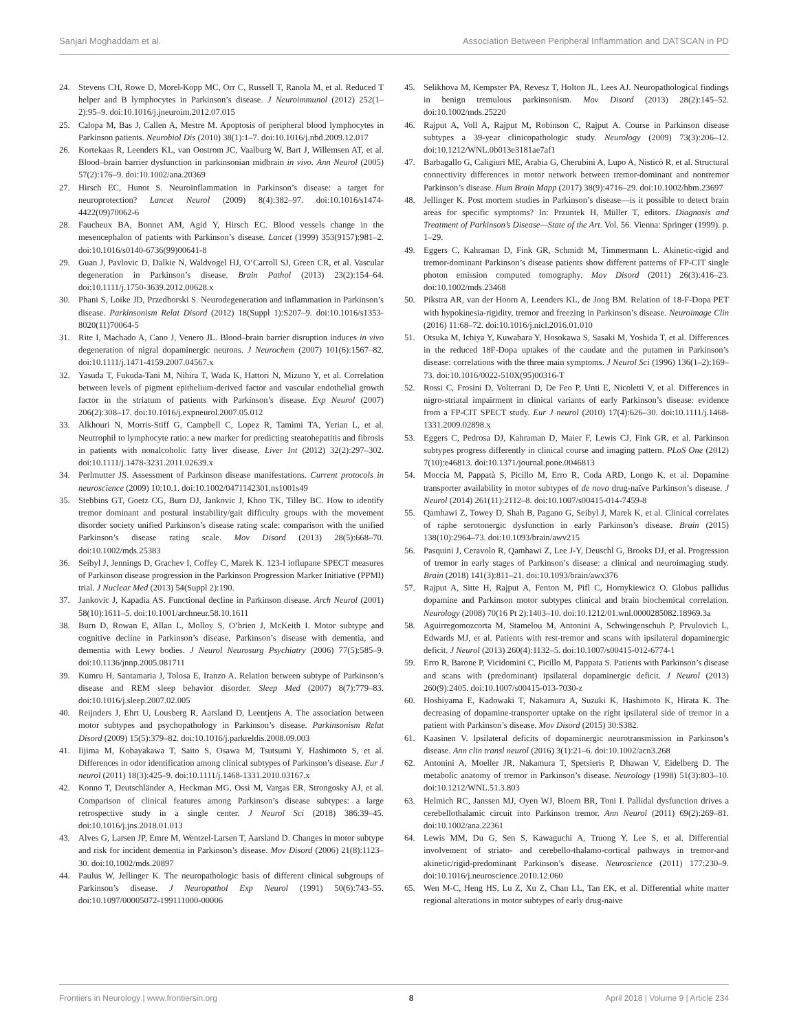Sanjari Moghaddam et al. Association Between Peripheral Inflammation and DATSCAN in PD
24. Stevens CH, Rowe D, Morel-Kopp MC, Orr C, Russell T, Ranola M, et al. Reduced T helper and B lymphocytes in Parkinson’s disease. J Neuroimmunol (2012) 252(1–2):95–9. doi:10.1016/j.jneuroim.2012.07.015
25. Calopa M, Bas J, Callen A, Mestre M. Apoptosis of peripheral blood lymphocytes in Parkinson patients. Neurobiol Dis (2010) 38(1):1–7. doi:10.1016/j.nbd.2009.12.017
26. Kortekaas R, Leenders KL, van Oostrom JC, Vaalburg W, Bart J, Willemsen AT, et al. Blood–brain barrier dysfunction in parkinsonian midbrain in vivo. Ann Neurol (2005) 57(2):176–9. doi:10.1002/ana.20369
27. Hirsch EC, Hunot S. Neuroinflammation in Parkinson’s disease: a target for neuroprotection? Lancet Neurol (2009) 8(4):382–97. doi:10.1016/s1474-4422(09)70062-6
28. Faucheux BA, Bonnet AM, Agid Y, Hirsch EC. Blood vessels change in the mesencephalon of patients with Parkinson’s disease. Lancet (1999) 353(9157):981–2. doi:10.1016/s0140-6736(99)00641-8
29. Guan J, Pavlovic D, Dalkie N, Waldvogel HJ, O’Carroll SJ, Green CR, et al. Vascular degeneration in Parkinson’s disease. Brain Pathol (2013) 23(2):154–64. doi:10.1111/j.1750-3639.2012.00628.x
30. Phani S, Loike JD, Przedborski S. Neurodegeneration and inflammation in Parkinson’s disease. Parkinsonism Relat Disord (2012) 18(Suppl 1):S207–9. doi:10.1016/s1353-8020(11)70064-5
31. Rite I, Machado A, Cano J, Venero JL. Blood–brain barrier disruption induces in vivo degeneration of nigral dopaminergic neurons. J Neurochem (2007) 101(6):1567–82. doi:10.1111/j.1471-4159.2007.04567.x
32. Yasuda T, Fukuda-Tani M, Nihira T, Wada K, Hattori N, Mizuno Y, et al. Correlation between levels of pigment epithelium-derived factor and vascular endothelial growth factor in the striatum of patients with Parkinson’s disease. Exp Neurol (2007) 206(2):308–17. doi:10.1016/j.expneurol.2007.05.012
33. Alkhouri N, Morris-Stiff G, Campbell C, Lopez R, Tamimi TA, Yerian L, et al. Neutrophil to lymphocyte ratio: a new marker for predicting steatohepatitis and fibrosis in patients with nonalcoholic fatty liver disease. Liver Int (2012) 32(2):297–302. doi:10.1111/j.1478-3231.2011.02639.x
34. Perlmutter JS. Assessment of Parkinson disease manifestations. Current protocols in neuroscience (2009) 10:10.1. doi:10.1002/0471142301.ns1001s49
35. Stebbins GT, Goetz CG, Burn DJ, Jankovic J, Khoo TK, Tilley BC. How to identify tremor dominant and postural instability/gait difficulty groups with the movement disorder society unified Parkinson’s disease rating scale: comparison with the unified Parkinson’s disease rating scale. Mov Disord (2013) 28(5):668–70. doi:10.1002/mds.25383
36. Seibyl J, Jennings D, Grachev I, Coffey C, Marek K. 123-I ioflupane SPECT measures of Parkinson disease progression in the Parkinson Progression Marker Initiative (PPMI) trial. J Nuclear Med (2013) 54(Suppl 2):190.
37. Jankovic J, Kapadia AS. Functional decline in Parkinson disease. Arch Neurol (2001) 58(10):1611–5. doi:10.1001/archneur.58.10.1611
38. Burn D, Rowan E, Allan L, Molloy S, O’brien J, McKeith I. Motor subtype and cognitive decline in Parkinson’s disease, Parkinson’s disease with dementia, and dementia with Lewy bodies. J Neurol Neurosurg Psychiatry (2006) 77(5):585–9. doi:10.1136/jnnp.2005.081711
39. Kumru H, Santamaria J, Tolosa E, Iranzo A. Relation between subtype of Parkinson’s disease and REM sleep behavior disorder. Sleep Med (2007) 8(7):779–83. doi:10.1016/j.sleep.2007.02.005
40. Reijnders J, Ehrt U, Lousberg R, Aarsland D, Leentjens A. The association between motor subtypes and psychopathology in Parkinson’s disease. Parkinsonism Relat Disord (2009) 15(5):379–82. doi:10.1016/j.parkreldis.2008.09.003
41. Iijima M, Kobayakawa T, Saito S, Osawa M, Tsutsumi Y, Hashimoto S, et al. Differences in odor identification among clinical subtypes of Parkinson’s disease. Eur J neurol (2011) 18(3):425–9. doi:10.1111/j.1468-1331.2010.03167.x
42. Konno T, Deutschländer A, Heckman MG, Ossi M, Vargas ER, Strongosky AJ, et al. Comparison of clinical features among Parkinson’s disease subtypes: a large retrospective study in a single center. J Neurol Sci (2018) 386:39–45. doi:10.1016/j.jns.2018.01.013
43. Alves G, Larsen JP, Emre M, Wentzel-Larsen T, Aarsland D. Changes in motor subtype and risk for incident dementia in Parkinson’s disease. Mov Disord (2006) 21(8):1123–30. doi:10.1002/mds.20897
44. Paulus W, Jellinger K. The neuropathologic basis of different clinical subgroups of Parkinson’s disease. J Neuropathol Exp Neurol (1991) 50(6):743–55. doi:10.1097/00005072-199111000-00006
45. Selikhova M, Kempster PA, Revesz T, Holton JL, Lees AJ. Neuropathological findings in benign tremulous parkinsonism. Mov Disord (2013) 28(2):145–52. doi:10.1002/mds.25220
46. Rajput A, Voll A, Rajput M, Robinson C, Rajput A. Course in Parkinson disease subtypes a 39-year clinicopathologic study. Neurology (2009) 73(3):206–12. doi:10.1212/WNL.0b013e3181ae7af1
47. Barbagallo G, Caligiuri ME, Arabia G, Cherubini A, Lupo A, Nisticò R, et al. Structural connectivity differences in motor network between tremor-dominant and nontremor Parkinson’s disease. Hum Brain Mapp (2017) 38(9):4716–29. doi:10.1002/hbm.23697
48. Jellinger K. Post mortem studies in Parkinson’s disease—is it possible to detect brain areas for specific symptoms? In: Przuntek H, Müller T, editors. Diagnosis and Treatment of Parkinson’s Disease—State of the Art. Vol. 56. Vienna: Springer (1999). p. 1–29.
49. Eggers C, Kahraman D, Fink GR, Schmidt M, Timmermann L. Akinetic-rigid and tremor-dominant Parkinson’s disease patients show different patterns of FP-CIT single photon emission computed tomography. Mov Disord (2011) 26(3):416–23. doi:10.1002/mds.23468
50. Pikstra AR, van der Hoorn A, Leenders KL, de Jong BM. Relation of 18-F-Dopa PET with hypokinesia-rigidity, tremor and freezing in Parkinson’s disease. Neuroimage Clin (2016) 11:68–72. doi:10.1016/j.nicl.2016.01.010
51. Otsuka M, Ichiya Y, Kuwabara Y, Hosokawa S, Sasaki M, Yoshida T, et al. Differences in the reduced 18F-Dopa uptakes of the caudate and the putamen in Parkinson’s disease: correlations with the three main symptoms. J Neurol Sci (1996) 136(1–2):169–73. doi:10.1016/0022-510X(95)00316-T
52. Rossi C, Frosini D, Volterrani D, De Feo P, Unti E, Nicoletti V, et al. Differences in nigro-striatal impairment in clinical variants of early Parkinson’s disease: evidence from a FP-CIT SPECT study. Eur J neurol (2010) 17(4):626–30. doi:10.1111/j.1468-1331.2009.02898.x
53. Eggers C, Pedrosa DJ, Kahraman D, Maier F, Lewis CJ, Fink GR, et al. Parkinson subtypes progress differently in clinical course and imaging pattern. PLoS One (2012) 7(10):e46813. doi:10.1371/journal.pone.0046813
54. Moccia M, Pappatà S, Picillo M, Erro R, Coda ARD, Longo K, et al. Dopamine transporter availability in motor subtypes of de novo drug-naïve Parkinson’s disease. J Neurol (2014) 261(11):2112–8. doi:10.1007/s00415-014-7459-8
55. Qamhawi Z, Towey D, Shah B, Pagano G, Seibyl J, Marek K, et al. Clinical correlates of raphe serotonergic dysfunction in early Parkinson’s disease. Brain (2015) 138(10):2964–73. doi:10.1093/brain/awv215
56. Pasquini J, Ceravolo R, Qamhawi Z, Lee J-Y, Deuschl G, Brooks DJ, et al. Progression of tremor in early stages of Parkinson’s disease: a clinical and neuroimaging study. Brain (2018) 141(3):811–21. doi:10.1093/brain/awx376
57. Rajput A, Sitte H, Rajput A, Fenton M, Pifl C, Hornykiewicz O. Globus pallidus dopamine and Parkinson motor subtypes clinical and brain biochemical correlation. Neurology (2008) 70(16 Pt 2):1403–10. doi:10.1212/01.wnl.0000285082.18969.3a
58. Aguirregomozcorta M, Stamelou M, Antonini A, Schwingenschuh P, Prvulovich L, Edwards MJ, et al. Patients with rest-tremor and scans with ipsilateral dopaminergic deficit. J Neurol (2013) 260(4):1132–5. doi:10.1007/s00415-012-6774-1
59. Erro R, Barone P, Vicidomini C, Picillo M, Pappata S. Patients with Parkinson’s disease and scans with (predominant) ipsilateral dopaminergic deficit. J Neurol (2013) 260(9):2405. doi:10.1007/s00415-013-7030-z
60. Hoshiyama E, Kadowaki T, Nakamura A, Suzuki K, Hashimoto K, Hirata K. The decreasing of dopamine-transporter uptake on the right ipsilateral side of tremor in a patient with Parkinson’s disease. Mov Disord (2015) 30:S382.
61. Kaasinen V. Ipsilateral deficits of dopaminergic neurotransmission in Parkinson’s disease. Ann clin transl neurol (2016) 3(1):21–6. doi:10.1002/acn3.268
62. Antonini A, Moeller JR, Nakamura T, Spetsieris P, Dhawan V, Eidelberg D. The metabolic anatomy of tremor in Parkinson’s disease. Neurology (1998) 51(3):803–10. doi:10.1212/WNL.51.3.803
63. Helmich RC, Janssen MJ, Oyen WJ, Bloem BR, Toni I. Pallidal dysfunction drives a cerebellothalamic circuit into Parkinson tremor. Ann Neurol (2011) 69(2):269–81. doi:10.1002/ana.22361
64. Lewis MM, Du G, Sen S, Kawaguchi A, Truong Y, Lee S, et al. Differential involvement of striato- and cerebello-thalamo-cortical pathways in tremor-and akinetic/rigid-predominant Parkinson’s disease. Neuroscience (2011) 177:230–9. doi:10.1016/j.neuroscience.2010.12.060
65. Wen M-C, Heng HS, Lu Z, Xu Z, Chan LL, Tan EK, et al. Differential white matter regional alterations in motor subtypes of early drug-naive
Frontiers in Neurology | www.frontiersin.org 8 April 2018 | Volume 9 | Article 234